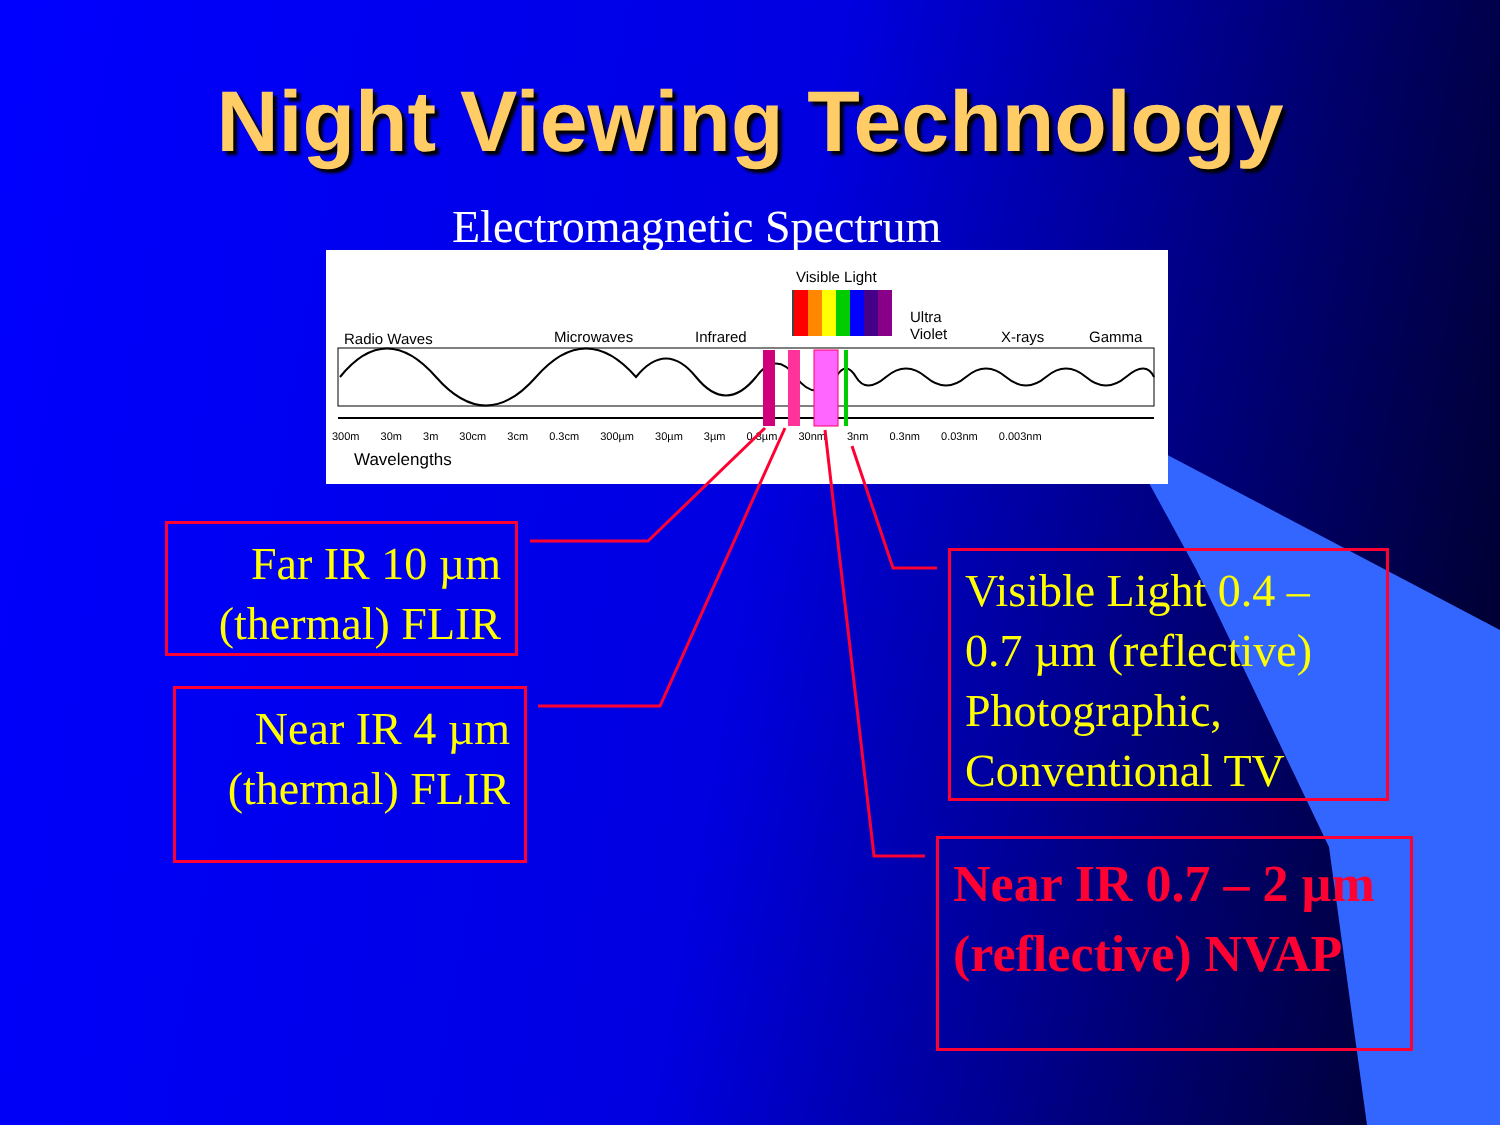Night Viewing Technology
Electromagnetic Spectrum
Visible Light
Ultra
Violet Radio Waves Microwaves Infrared X-rays Gamma
300m 30m 3m 30cm 3cm 0.3cm 300µm 30µm 3µm 0.3µm 30nm 3nm 0.3nm 0.03nm 0.003nm
Wavelengths
Far IR 10 µm (thermal) FLIR
Near IR 4 µm (thermal) FLIR
Visible Light 0.4 – 0.7 µm (reflective) Photographic, Conventional TV
Near IR 0.7 – 2 µm (reflective) NVAP